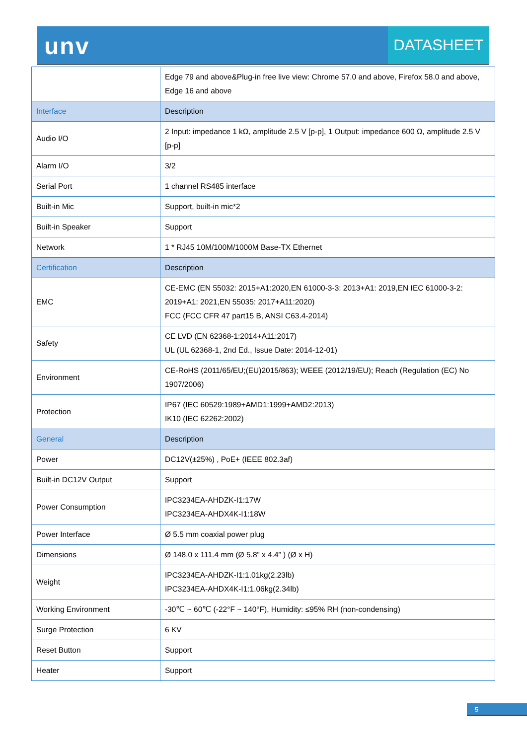unv DATASHEET
| | Edge 79 and above&Plug-in free live view: Chrome 57.0 and above, Firefox 58.0 and above, Edge 16 and above |
| Interface | Description |
| Audio I/O | 2 Input: impedance 1 kΩ, amplitude 2.5 V [p-p], 1 Output: impedance 600 Ω, amplitude 2.5 V [p-p] |
| Alarm I/O | 3/2 |
| Serial Port | 1 channel RS485 interface |
| Built-in Mic | Support, built-in mic*2 |
| Built-in Speaker | Support |
| Network | 1 * RJ45 10M/100M/1000M Base-TX Ethernet |
| Certification | Description |
| EMC | CE-EMC (EN 55032: 2015+A1:2020,EN 61000-3-3: 2013+A1: 2019,EN IEC 61000-3-2: 2019+A1: 2021,EN 55035: 2017+A11:2020) FCC (FCC CFR 47 part15 B, ANSI C63.4-2014) |
| Safety | CE LVD (EN 62368-1:2014+A11:2017) UL (UL 62368-1, 2nd Ed., Issue Date: 2014-12-01) |
| Environment | CE-RoHS (2011/65/EU;(EU)2015/863); WEEE (2012/19/EU); Reach (Regulation (EC) No 1907/2006) |
| Protection | IP67 (IEC 60529:1989+AMD1:1999+AMD2:2013) IK10 (IEC 62262:2002) |
| General | Description |
| Power | DC12V(±25%) , PoE+ (IEEE 802.3af) |
| Built-in DC12V Output | Support |
| Power Consumption | IPC3234EA-AHDZK-I1:17W IPC3234EA-AHDX4K-I1:18W |
| Power Interface | Ø 5.5 mm coaxial power plug |
| Dimensions | Ø 148.0 x 111.4 mm (Ø 5.8” x 4.4” ) (Ø x H) |
| Weight | IPC3234EA-AHDZK-I1:1.01kg(2.23lb) IPC3234EA-AHDX4K-I1:1.06kg(2.34lb) |
| Working Environment | -30℃ ~ 60℃ (-22°F ~ 140°F), Humidity: ≤95% RH (non-condensing) |
| Surge Protection | 6 KV |
| Reset Button | Support |
| Heater | Support |
5